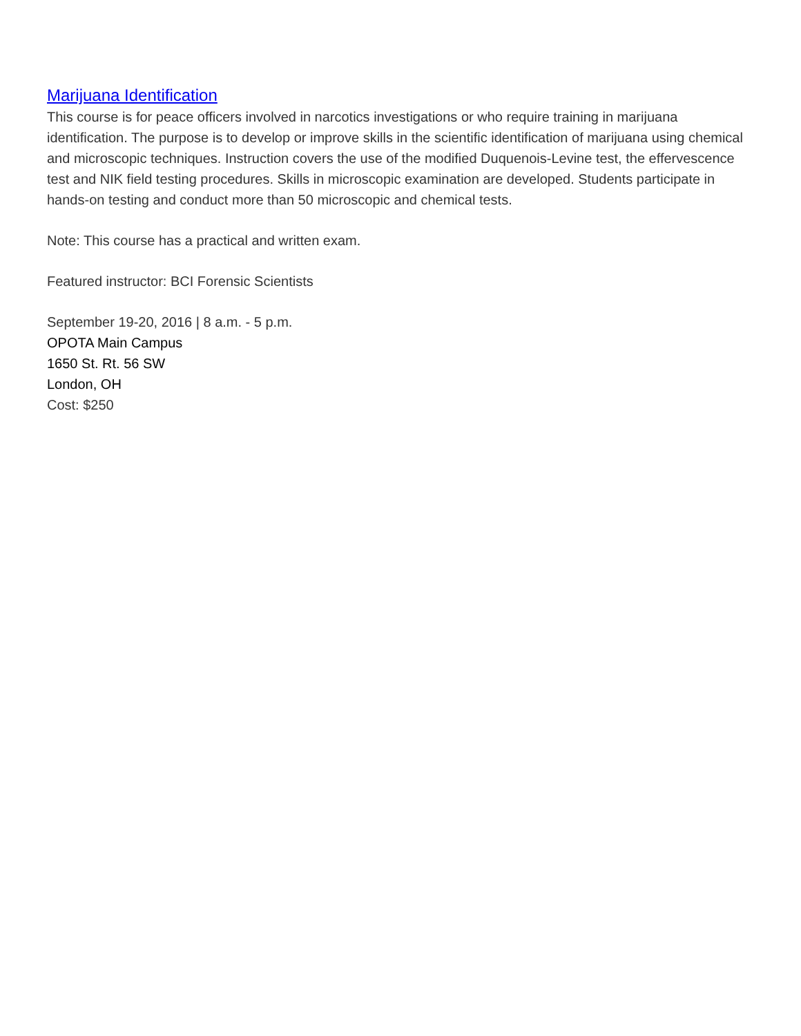Marijuana Identification
This course is for peace officers involved in narcotics investigations or who require training in marijuana identification. The purpose is to develop or improve skills in the scientific identification of marijuana using chemical and microscopic techniques. Instruction covers the use of the modified Duquenois-Levine test, the effervescence test and NIK field testing procedures. Skills in microscopic examination are developed. Students participate in hands-on testing and conduct more than 50 microscopic and chemical tests.
Note: This course has a practical and written exam.
Featured instructor: BCI Forensic Scientists
September 19-20, 2016 | 8 a.m. - 5 p.m.
OPOTA Main Campus
1650 St. Rt. 56 SW
London, OH
Cost: $250